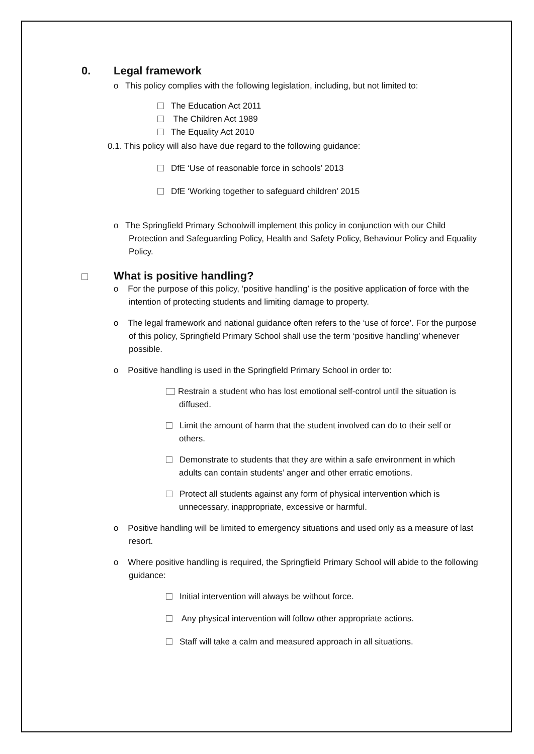0. Legal framework
o This policy complies with the following legislation, including, but not limited to:
The Education Act 2011
The Children Act 1989
The Equality Act 2010
0.1. This policy will also have due regard to the following guidance:
DfE ‘Use of reasonable force in schools’ 2013
DfE ‘Working together to safeguard children’ 2015
o The Springfield Primary Schoolwill implement this policy in conjunction with our Child Protection and Safeguarding Policy, Health and Safety Policy, Behaviour Policy and Equality Policy.
What is positive handling?
o For the purpose of this policy, ‘positive handling’ is the positive application of force with the intention of protecting students and limiting damage to property.
o The legal framework and national guidance often refers to the ‘use of force’. For the purpose of this policy, Springfield Primary School shall use the term ‘positive handling’ whenever possible.
o Positive handling is used in the Springfield Primary School in order to:
Restrain a student who has lost emotional self-control until the situation is diffused.
Limit the amount of harm that the student involved can do to their self or others.
Demonstrate to students that they are within a safe environment in which adults can contain students’ anger and other erratic emotions.
Protect all students against any form of physical intervention which is unnecessary, inappropriate, excessive or harmful.
o Positive handling will be limited to emergency situations and used only as a measure of last resort.
o Where positive handling is required, the Springfield Primary School will abide to the following guidance:
Initial intervention will always be without force.
Any physical intervention will follow other appropriate actions.
Staff will take a calm and measured approach in all situations.